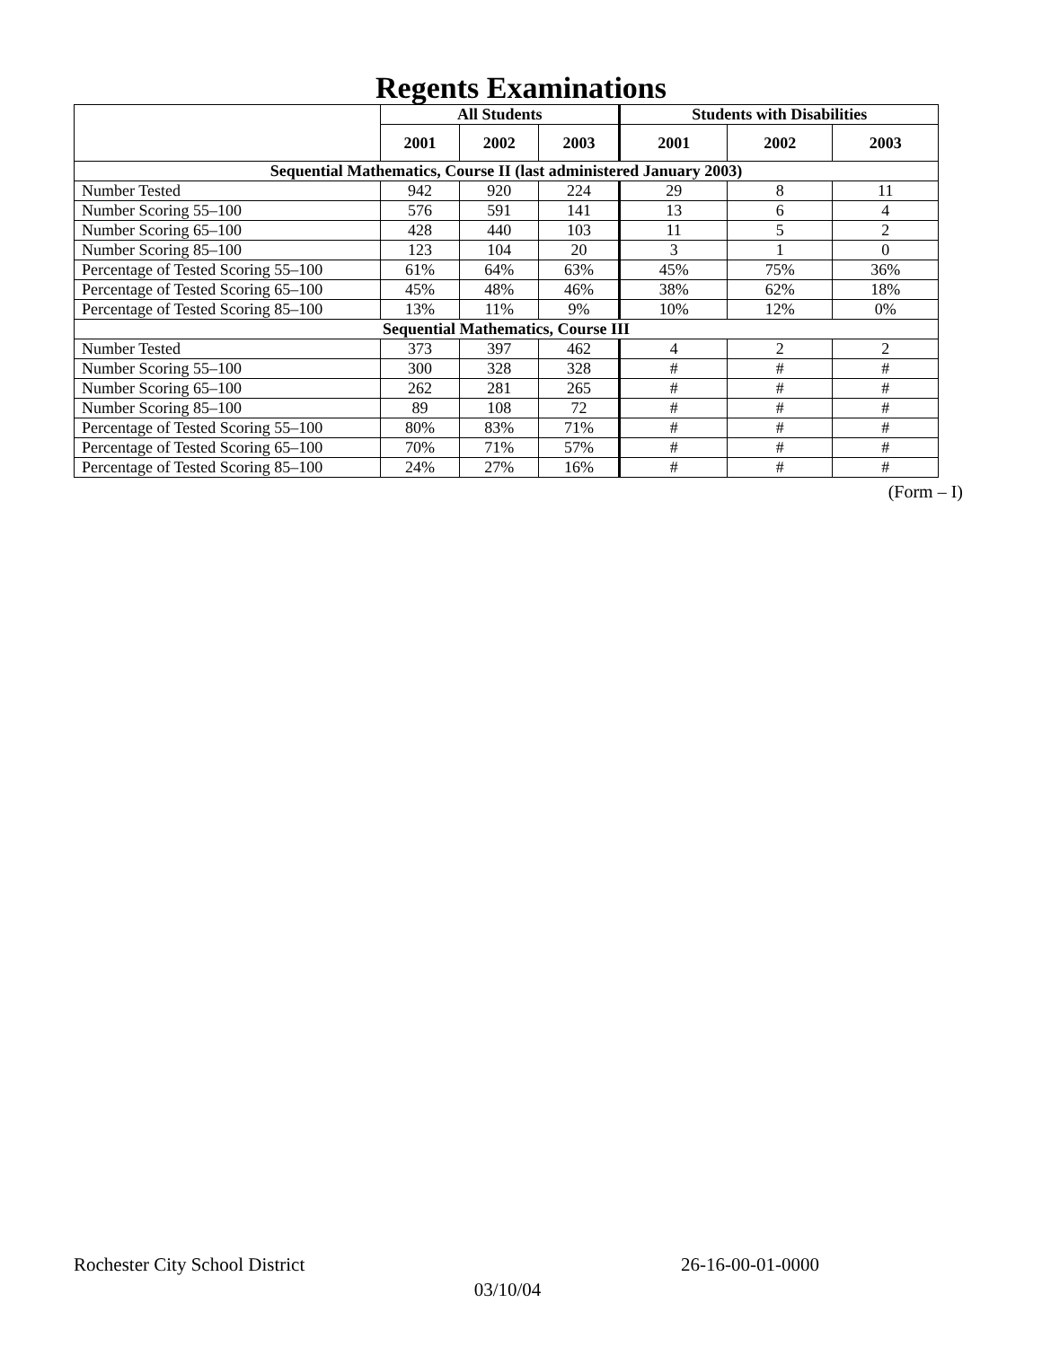Regents Examinations
| | All Students | | | Students with Disabilities | | |
| --- | --- | --- | --- | --- | --- | --- |
| | 2001 | 2002 | 2003 | 2001 | 2002 | 2003 |
| Sequential Mathematics, Course II (last administered January 2003) | | | | | | |
| Number Tested | 942 | 920 | 224 | 29 | 8 | 11 |
| Number Scoring 55–100 | 576 | 591 | 141 | 13 | 6 | 4 |
| Number Scoring 65–100 | 428 | 440 | 103 | 11 | 5 | 2 |
| Number Scoring 85–100 | 123 | 104 | 20 | 3 | 1 | 0 |
| Percentage of Tested Scoring 55–100 | 61% | 64% | 63% | 45% | 75% | 36% |
| Percentage of Tested Scoring 65–100 | 45% | 48% | 46% | 38% | 62% | 18% |
| Percentage of Tested Scoring 85–100 | 13% | 11% | 9% | 10% | 12% | 0% |
| Sequential Mathematics, Course III | | | | | | |
| Number Tested | 373 | 397 | 462 | 4 | 2 | 2 |
| Number Scoring 55–100 | 300 | 328 | 328 | # | # | # |
| Number Scoring 65–100 | 262 | 281 | 265 | # | # | # |
| Number Scoring 85–100 | 89 | 108 | 72 | # | # | # |
| Percentage of Tested Scoring 55–100 | 80% | 83% | 71% | # | # | # |
| Percentage of Tested Scoring 65–100 | 70% | 71% | 57% | # | # | # |
| Percentage of Tested Scoring 85–100 | 24% | 27% | 16% | # | # | # |
(Form – I)
Rochester City School District 26-16-00-01-0000
03/10/04